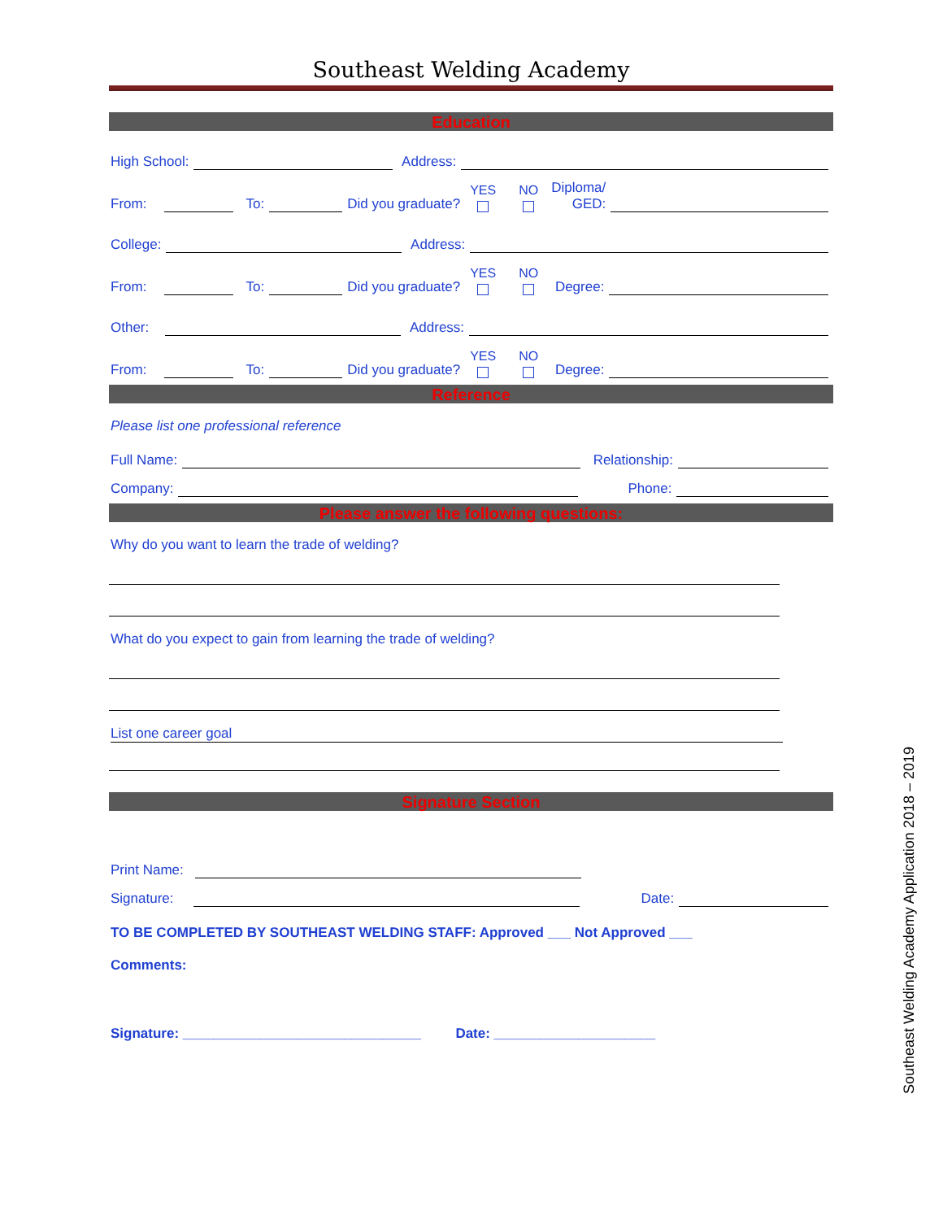Southeast Welding Academy
Education
High School: Address:
From: To: Did you graduate? YES NO Diploma/
GED:
College: Address:
From: To: Did you graduate? YES NO Degree:
Other: Address:
From: To: Did you graduate? YES NO Degree:
Reference
Please list one professional reference
Full Name: Relationship:
Company: Phone:
Please answer the following questions:
Why do you want to learn the trade of welding?
What do you expect to gain from learning the trade of welding?
List one career goal
Signature Section
Print Name:
Signature: Date:
TO BE COMPLETED BY SOUTHEAST WELDING STAFF: Approved ___ Not Approved ___
Comments:
Signature: _______________________________ Date: _____________________
Southeast Welding Academy Application 2018 – 2019